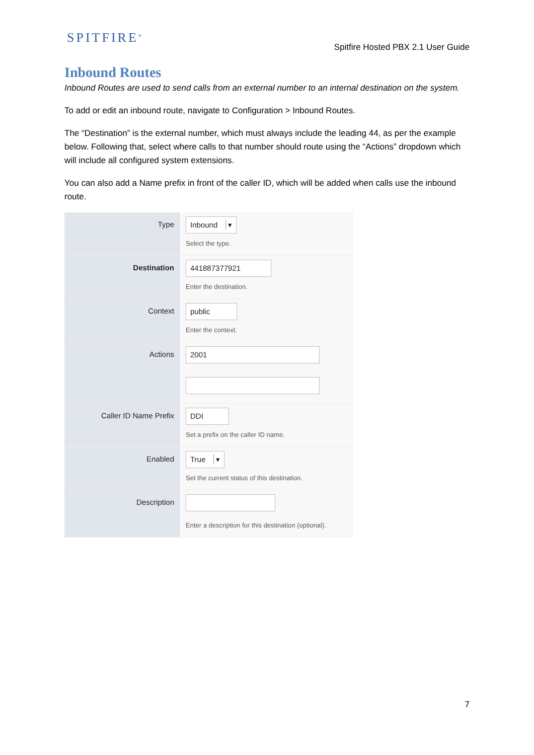SPITFIRE<sup>®</sup>
Spitfire Hosted PBX 2.1 User Guide
Inbound Routes
Inbound Routes are used to send calls from an external number to an internal destination on the system.
To add or edit an inbound route, navigate to Configuration > Inbound Routes.
The “Destination” is the external number, which must always include the leading 44, as per the example below. Following that, select where calls to that number should route using the “Actions” dropdown which will include all configured system extensions.
You can also add a Name prefix in front of the caller ID, which will be added when calls use the inbound route.
Type
Inbound
Select the type.
Destination
441887377921
Enter the destination.
Context
public
Enter the context.
Actions
2001
Caller ID Name Prefix
DDI
Set a prefix on the caller ID name.
Enabled
True
Set the current status of this destination.
Description
Enter a description for this destination (optional).
7